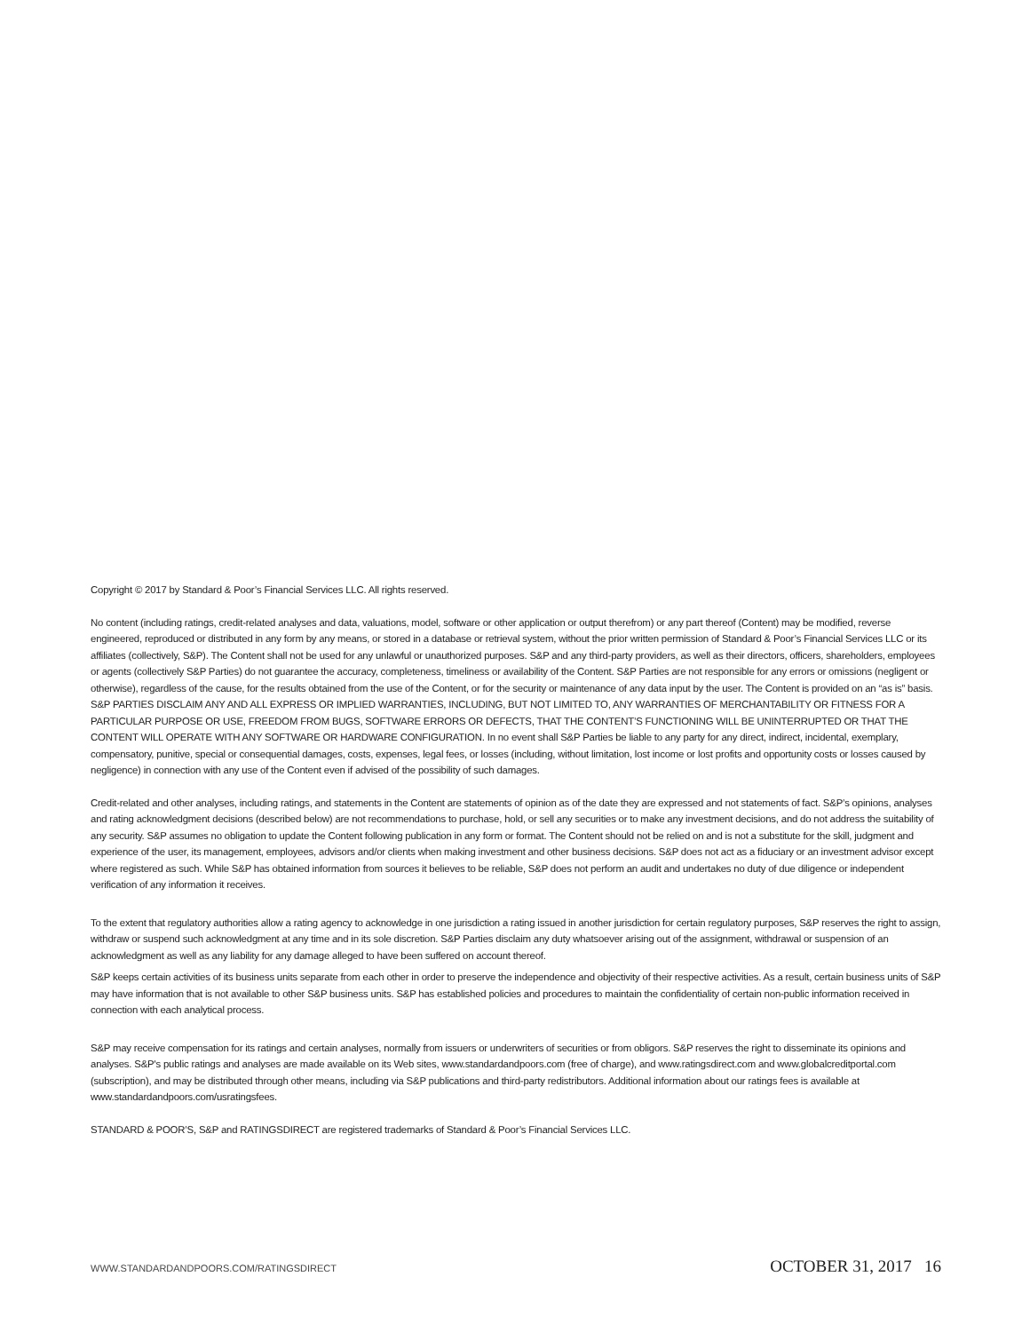Copyright © 2017 by Standard & Poor’s Financial Services LLC. All rights reserved.
No content (including ratings, credit-related analyses and data, valuations, model, software or other application or output therefrom) or any part thereof (Content) may be modified, reverse engineered, reproduced or distributed in any form by any means, or stored in a database or retrieval system, without the prior written permission of Standard & Poor’s Financial Services LLC or its affiliates (collectively, S&P). The Content shall not be used for any unlawful or unauthorized purposes. S&P and any third-party providers, as well as their directors, officers, shareholders, employees or agents (collectively S&P Parties) do not guarantee the accuracy, completeness, timeliness or availability of the Content. S&P Parties are not responsible for any errors or omissions (negligent or otherwise), regardless of the cause, for the results obtained from the use of the Content, or for the security or maintenance of any data input by the user. The Content is provided on an “as is” basis. S&P PARTIES DISCLAIM ANY AND ALL EXPRESS OR IMPLIED WARRANTIES, INCLUDING, BUT NOT LIMITED TO, ANY WARRANTIES OF MERCHANTABILITY OR FITNESS FOR A PARTICULAR PURPOSE OR USE, FREEDOM FROM BUGS, SOFTWARE ERRORS OR DEFECTS, THAT THE CONTENT’S FUNCTIONING WILL BE UNINTERRUPTED OR THAT THE CONTENT WILL OPERATE WITH ANY SOFTWARE OR HARDWARE CONFIGURATION. In no event shall S&P Parties be liable to any party for any direct, indirect, incidental, exemplary, compensatory, punitive, special or consequential damages, costs, expenses, legal fees, or losses (including, without limitation, lost income or lost profits and opportunity costs or losses caused by negligence) in connection with any use of the Content even if advised of the possibility of such damages.
Credit-related and other analyses, including ratings, and statements in the Content are statements of opinion as of the date they are expressed and not statements of fact. S&P’s opinions, analyses and rating acknowledgment decisions (described below) are not recommendations to purchase, hold, or sell any securities or to make any investment decisions, and do not address the suitability of any security. S&P assumes no obligation to update the Content following publication in any form or format. The Content should not be relied on and is not a substitute for the skill, judgment and experience of the user, its management, employees, advisors and/or clients when making investment and other business decisions. S&P does not act as a fiduciary or an investment advisor except where registered as such. While S&P has obtained information from sources it believes to be reliable, S&P does not perform an audit and undertakes no duty of due diligence or independent verification of any information it receives.
To the extent that regulatory authorities allow a rating agency to acknowledge in one jurisdiction a rating issued in another jurisdiction for certain regulatory purposes, S&P reserves the right to assign, withdraw or suspend such acknowledgment at any time and in its sole discretion. S&P Parties disclaim any duty whatsoever arising out of the assignment, withdrawal or suspension of an acknowledgment as well as any liability for any damage alleged to have been suffered on account thereof.
S&P keeps certain activities of its business units separate from each other in order to preserve the independence and objectivity of their respective activities. As a result, certain business units of S&P may have information that is not available to other S&P business units. S&P has established policies and procedures to maintain the confidentiality of certain non-public information received in connection with each analytical process.
S&P may receive compensation for its ratings and certain analyses, normally from issuers or underwriters of securities or from obligors. S&P reserves the right to disseminate its opinions and analyses. S&P's public ratings and analyses are made available on its Web sites, www.standardandpoors.com (free of charge), and www.ratingsdirect.com and www.globalcreditportal.com (subscription), and may be distributed through other means, including via S&P publications and third-party redistributors. Additional information about our ratings fees is available at www.standardandpoors.com/usratingsfees.
STANDARD & POOR’S, S&P and RATINGSDIRECT are registered trademarks of Standard & Poor’s Financial Services LLC.
WWW.STANDARDANDPOORS.COM/RATINGSDIRECT OCTOBER 31, 2017 16